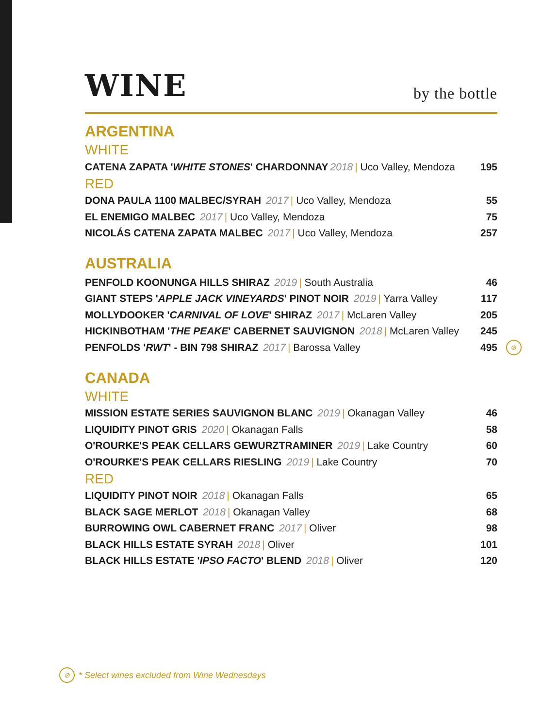WINE
by the bottle
ARGENTINA
WHITE
CATENA ZAPATA 'WHITE STONES' CHARDONNAY 2018 | Uco Valley, Mendoza
195
RED
DONA PAULA 1100 MALBEC/SYRAH 2017 | Uco Valley, Mendoza
55
EL ENEMIGO MALBEC 2017 | Uco Valley, Mendoza
75
NICOLÁS CATENA ZAPATA MALBEC 2017 | Uco Valley, Mendoza
257
AUSTRALIA
PENFOLD KOONUNGA HILLS SHIRAZ 2019 | South Australia
46
GIANT STEPS 'APPLE JACK VINEYARDS' PINOT NOIR 2019 | Yarra Valley
117
MOLLYDOOKER 'CARNIVAL OF LOVE' SHIRAZ 2017 | McLaren Valley
205
HICKINBOTHAM 'THE PEAKE' CABERNET SAUVIGNON 2018 | McLaren Valley
245
PENFOLDS 'RWT' - BIN 798 SHIRAZ 2017 | Barossa Valley
495
⊘
CANADA
WHITE
MISSION ESTATE SERIES SAUVIGNON BLANC 2019 | Okanagan Valley
46
LIQUIDITY PINOT GRIS 2020 | Okanagan Falls
58
O'ROURKE'S PEAK CELLARS GEWURZTRAMINER 2019 | Lake Country
60
O'ROURKE'S PEAK CELLARS RIESLING 2019 | Lake Country
70
RED
LIQUIDITY PINOT NOIR 2018 | Okanagan Falls
65
BLACK SAGE MERLOT 2018 | Okanagan Valley
68
BURROWING OWL CABERNET FRANC 2017 | Oliver
98
BLACK HILLS ESTATE SYRAH 2018 | Oliver
101
BLACK HILLS ESTATE 'IPSO FACTO' BLEND 2018 | Oliver
120
⊘
* Select wines excluded from Wine Wednesdays